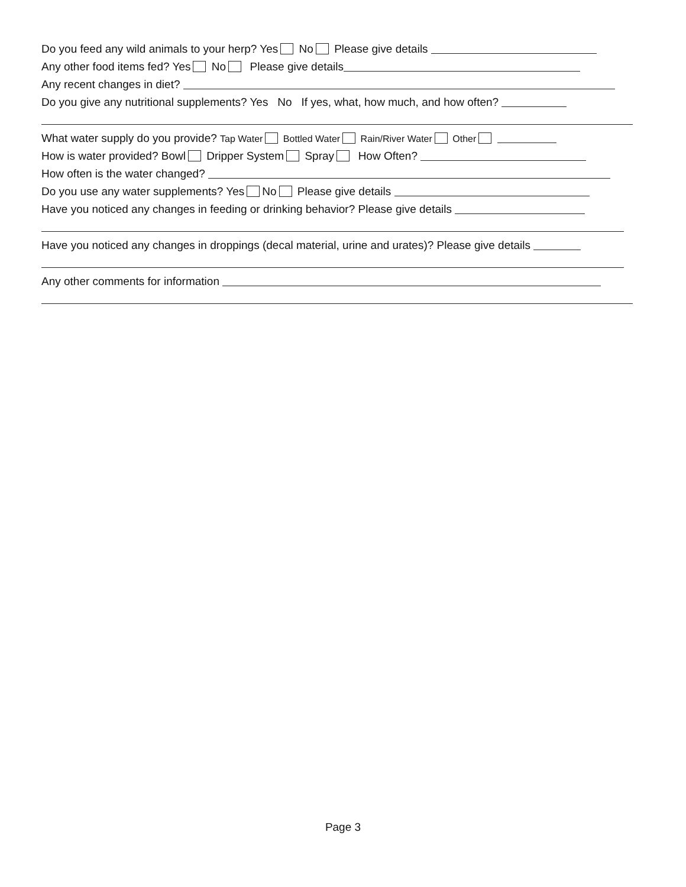Do you feed any wild animals to your herp? Yes No Please give details
Any other food items fed? Yes No Please give details
Any recent changes in diet?
Do you give any nutritional supplements? Yes No If yes, what, how much, and how often?
What water supply do you provide? Tap Water Bottled Water Rain/River Water Other
How is water provided? Bowl Dripper System Spray How Often?
How often is the water changed?
Do you use any water supplements? Yes No Please give details
Have you noticed any changes in feeding or drinking behavior? Please give details
Have you noticed any changes in droppings (decal material, urine and urates)? Please give details
Any other comments for information
Page 3